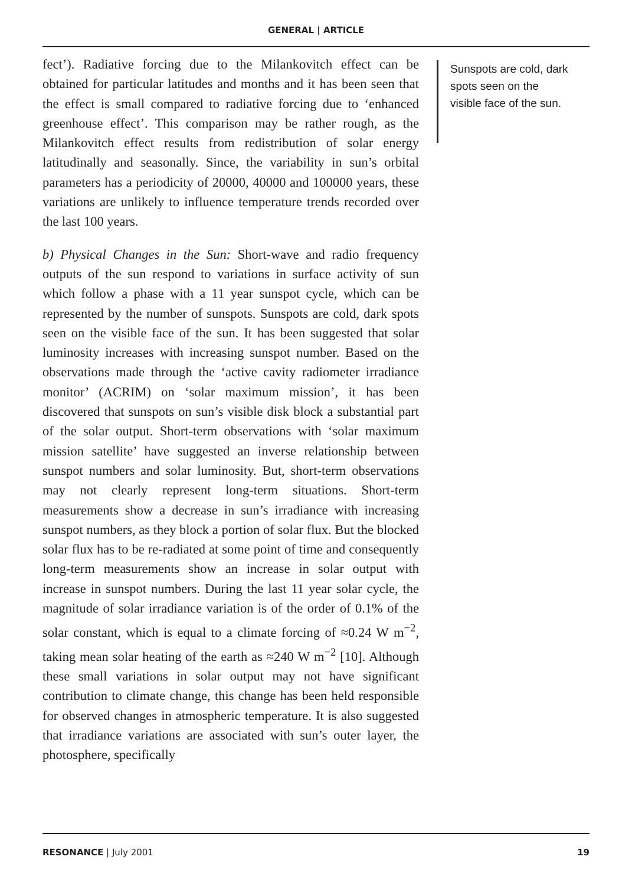GENERAL | ARTICLE
fect’). Radiative forcing due to the Milankovitch effect can be obtained for particular latitudes and months and it has been seen that the effect is small compared to radiative forcing due to ‘enhanced greenhouse effect’. This comparison may be rather rough, as the Milankovitch effect results from redistribution of solar energy latitudinally and seasonally. Since, the variability in sun’s orbital parameters has a periodicity of 20000, 40000 and 100000 years, these variations are unlikely to influence temperature trends recorded over the last 100 years.
b) Physical Changes in the Sun: Short-wave and radio frequency outputs of the sun respond to variations in surface activity of sun which follow a phase with a 11 year sunspot cycle, which can be represented by the number of sunspots. Sunspots are cold, dark spots seen on the visible face of the sun. It has been suggested that solar luminosity increases with increasing sunspot number. Based on the observations made through the ‘active cavity radiometer irradiance monitor’ (ACRIM) on ‘solar maximum mission’, it has been discovered that sunspots on sun’s visible disk block a substantial part of the solar output. Short-term observations with ‘solar maximum mission satellite’ have suggested an inverse relationship between sunspot numbers and solar luminosity. But, short-term observations may not clearly represent long-term situations. Short-term measurements show a decrease in sun’s irradiance with increasing sunspot numbers, as they block a portion of solar flux. But the blocked solar flux has to be re-radiated at some point of time and consequently long-term measurements show an increase in solar output with increase in sunspot numbers. During the last 11 year solar cycle, the magnitude of solar irradiance variation is of the order of 0.1% of the solar constant, which is equal to a climate forcing of ≈0.24 W m<sup>−2</sup>, taking mean solar heating of the earth as ≈240 W m<sup>−2</sup> [10]. Although these small variations in solar output may not have significant contribution to climate change, this change has been held responsible for observed changes in atmospheric temperature. It is also suggested that irradiance variations are associated with sun’s outer layer, the photosphere, specifically
Sunspots are cold, dark spots seen on the visible face of the sun.
RESONANCE | July 2001 19